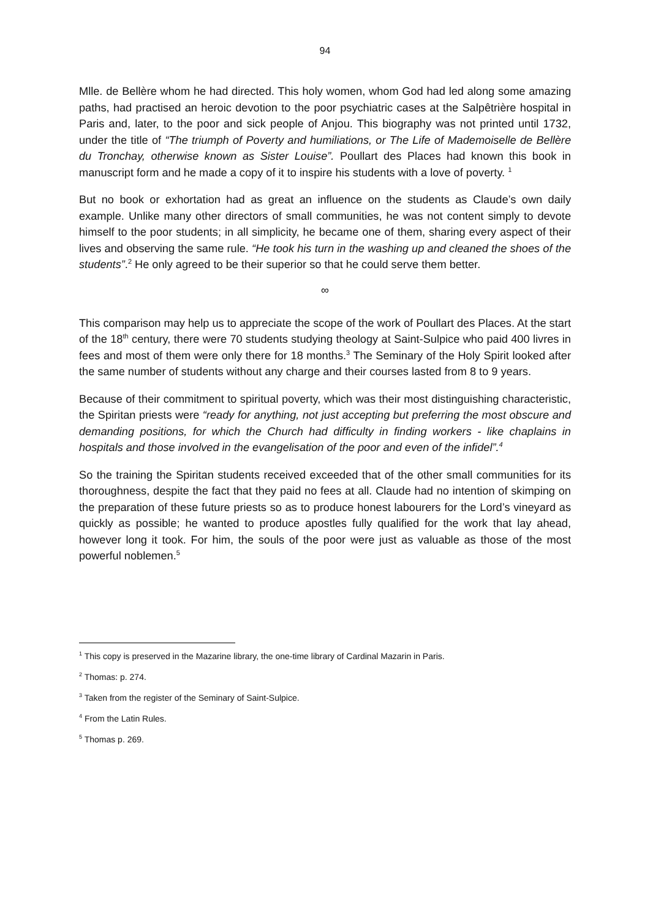94
Mlle. de Bellère whom he had directed. This holy women, whom God had led along some amazing paths, had practised an heroic devotion to the poor psychiatric cases at the Salpêtrière hospital in Paris and, later, to the poor and sick people of Anjou. This biography was not printed until 1732, under the title of “The triumph of Poverty and humiliations, or The Life of Mademoiselle de Bellère du Tronchay, otherwise known as Sister Louise”. Poullart des Places had known this book in manuscript form and he made a copy of it to inspire his students with a love of poverty. <sup>1</sup>
But no book or exhortation had as great an influence on the students as Claude’s own daily example. Unlike many other directors of small communities, he was not content simply to devote himself to the poor students; in all simplicity, he became one of them, sharing every aspect of their lives and observing the same rule. “He took his turn in the washing up and cleaned the shoes of the students”.<sup>2</sup> He only agreed to be their superior so that he could serve them better.
∞
This comparison may help us to appreciate the scope of the work of Poullart des Places. At the start of the 18<sup>th</sup> century, there were 70 students studying theology at Saint-Sulpice who paid 400 livres in fees and most of them were only there for 18 months.<sup>3</sup> The Seminary of the Holy Spirit looked after the same number of students without any charge and their courses lasted from 8 to 9 years.
Because of their commitment to spiritual poverty, which was their most distinguishing characteristic, the Spiritan priests were “ready for anything, not just accepting but preferring the most obscure and demanding positions, for which the Church had difficulty in finding workers - like chaplains in hospitals and those involved in the evangelisation of the poor and even of the infidel”.<sup>4</sup>
So the training the Spiritan students received exceeded that of the other small communities for its thoroughness, despite the fact that they paid no fees at all. Claude had no intention of skimping on the preparation of these future priests so as to produce honest labourers for the Lord’s vineyard as quickly as possible; he wanted to produce apostles fully qualified for the work that lay ahead, however long it took. For him, the souls of the poor were just as valuable as those of the most powerful noblemen.<sup>5</sup>
<sup>1</sup> This copy is preserved in the Mazarine library, the one-time library of Cardinal Mazarin in Paris.
<sup>2</sup> Thomas: p. 274.
<sup>3</sup> Taken from the register of the Seminary of Saint-Sulpice.
<sup>4</sup> From the Latin Rules.
<sup>5</sup> Thomas p. 269.